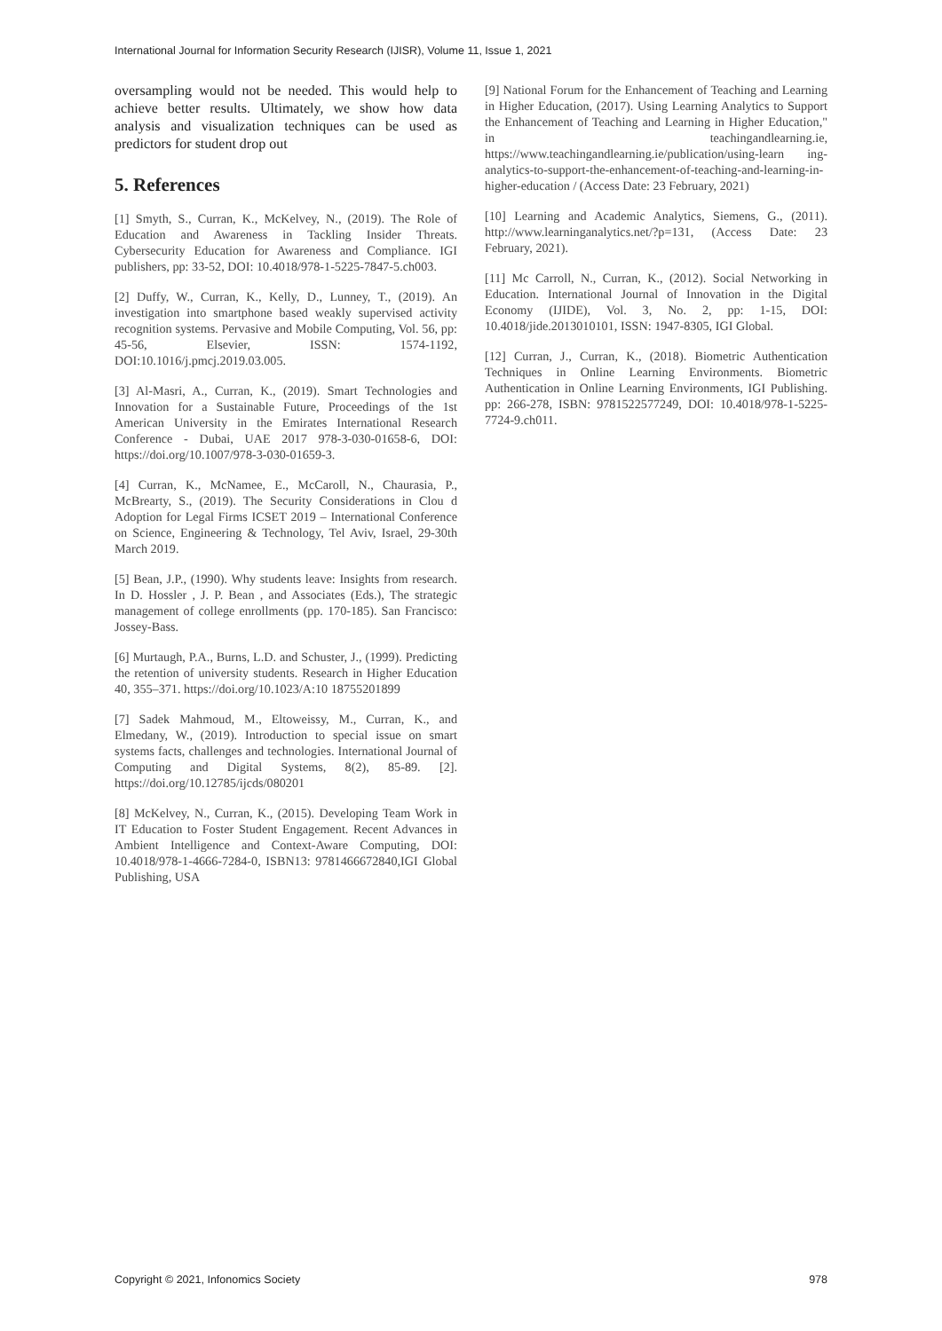International Journal for Information Security Research (IJISR), Volume 11, Issue 1, 2021
oversampling would not be needed. This would help to achieve better results. Ultimately, we show how data analysis and visualization techniques can be used as predictors for student drop out
5. References
[1] Smyth, S., Curran, K., McKelvey, N., (2019). The Role of Education and Awareness in Tackling Insider Threats. Cybersecurity Education for Awareness and Compliance. IGI publishers, pp: 33-52, DOI: 10.4018/978-1-5225-7847-5.ch003.
[2] Duffy, W., Curran, K., Kelly, D., Lunney, T., (2019). An investigation into smartphone based weakly supervised activity recognition systems. Pervasive and Mobile Computing, Vol. 56, pp: 45-56, Elsevier, ISSN: 1574-1192, DOI:10.1016/j.pmcj.2019.03.005.
[3] Al-Masri, A., Curran, K., (2019). Smart Technologies and Innovation for a Sustainable Future, Proceedings of the 1st American University in the Emirates International Research Conference - Dubai, UAE 2017 978-3-030-01658-6, DOI: https://doi.org/10.1007/978-3-030-01659-3.
[4] Curran, K., McNamee, E., McCaroll, N., Chaurasia, P., McBrearty, S., (2019). The Security Considerations in Clou d Adoption for Legal Firms ICSET 2019 – International Conference on Science, Engineering & Technology, Tel Aviv, Israel, 29-30th March 2019.
[5] Bean, J.P., (1990). Why students leave: Insights from research. In D. Hossler , J. P. Bean , and Associates (Eds.), The strategic management of college enrollments (pp. 170-185). San Francisco: Jossey-Bass.
[6] Murtaugh, P.A., Burns, L.D. and Schuster, J., (1999). Predicting the retention of university students. Research in Higher Education 40, 355–371. https://doi.org/10.1023/A:10 18755201899
[7] Sadek Mahmoud, M., Eltoweissy, M., Curran, K., and Elmedany, W., (2019). Introduction to special issue on smart systems facts, challenges and technologies. International Journal of Computing and Digital Systems, 8(2), 85-89. [2]. https://doi.org/10.12785/ijcds/080201
[8] McKelvey, N., Curran, K., (2015). Developing Team Work in IT Education to Foster Student Engagement. Recent Advances in Ambient Intelligence and Context-Aware Computing, DOI: 10.4018/978-1-4666-7284-0, ISBN13: 9781466672840,IGI Global Publishing, USA
[9] National Forum for the Enhancement of Teaching and Learning in Higher Education, (2017). Using Learning Analytics to Support the Enhancement of Teaching and Learning in Higher Education," in teachingandlearning.ie, https://www.teachingandlearning.ie/publication/using-learn ing-analytics-to-support-the-enhancement-of-teaching-and-learning-in-higher-education / (Access Date: 23 February, 2021)
[10] Learning and Academic Analytics, Siemens, G., (2011). http://www.learninganalytics.net/?p=131, (Access Date: 23 February, 2021).
[11] Mc Carroll, N., Curran, K., (2012). Social Networking in Education. International Journal of Innovation in the Digital Economy (IJIDE), Vol. 3, No. 2, pp: 1-15, DOI: 10.4018/jide.2013010101, ISSN: 1947-8305, IGI Global.
[12] Curran, J., Curran, K., (2018). Biometric Authentication Techniques in Online Learning Environments. Biometric Authentication in Online Learning Environments, IGI Publishing. pp: 266-278, ISBN: 9781522577249, DOI: 10.4018/978-1-5225-7724-9.ch011.
Copyright © 2021, Infonomics Society 978